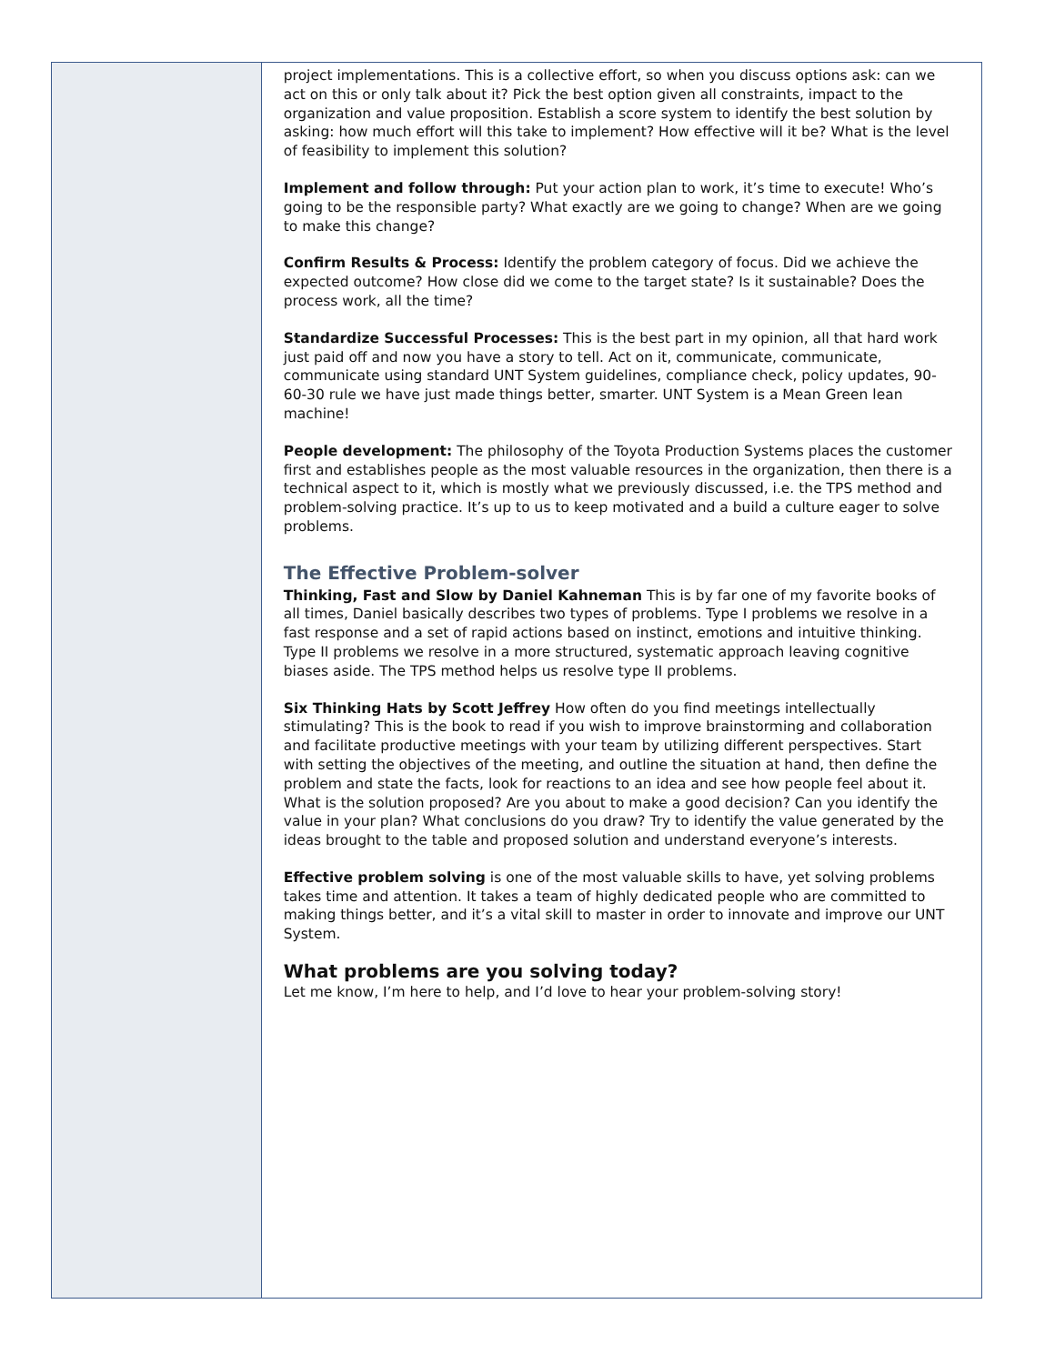project implementations. This is a collective effort, so when you discuss options ask: can we act on this or only talk about it? Pick the best option given all constraints, impact to the organization and value proposition. Establish a score system to identify the best solution by asking: how much effort will this take to implement? How effective will it be? What is the level of feasibility to implement this solution?
Implement and follow through: Put your action plan to work, it’s time to execute! Who’s going to be the responsible party? What exactly are we going to change? When are we going to make this change?
Confirm Results & Process: Identify the problem category of focus. Did we achieve the expected outcome? How close did we come to the target state? Is it sustainable? Does the process work, all the time?
Standardize Successful Processes: This is the best part in my opinion, all that hard work just paid off and now you have a story to tell. Act on it, communicate, communicate, communicate using standard UNT System guidelines, compliance check, policy updates, 90-60-30 rule we have just made things better, smarter. UNT System is a Mean Green lean machine!
People development: The philosophy of the Toyota Production Systems places the customer first and establishes people as the most valuable resources in the organization, then there is a technical aspect to it, which is mostly what we previously discussed, i.e. the TPS method and problem-solving practice. It’s up to us to keep motivated and a build a culture eager to solve problems.
The Effective Problem-solver
Thinking, Fast and Slow by Daniel Kahneman This is by far one of my favorite books of all times, Daniel basically describes two types of problems. Type I problems we resolve in a fast response and a set of rapid actions based on instinct, emotions and intuitive thinking. Type II problems we resolve in a more structured, systematic approach leaving cognitive biases aside. The TPS method helps us resolve type II problems.
Six Thinking Hats by Scott Jeffrey How often do you find meetings intellectually stimulating? This is the book to read if you wish to improve brainstorming and collaboration and facilitate productive meetings with your team by utilizing different perspectives. Start with setting the objectives of the meeting, and outline the situation at hand, then define the problem and state the facts, look for reactions to an idea and see how people feel about it. What is the solution proposed? Are you about to make a good decision? Can you identify the value in your plan? What conclusions do you draw? Try to identify the value generated by the ideas brought to the table and proposed solution and understand everyone’s interests.
Effective problem solving is one of the most valuable skills to have, yet solving problems takes time and attention. It takes a team of highly dedicated people who are committed to making things better, and it’s a vital skill to master in order to innovate and improve our UNT System.
What problems are you solving today?
Let me know, I’m here to help, and I’d love to hear your problem-solving story!